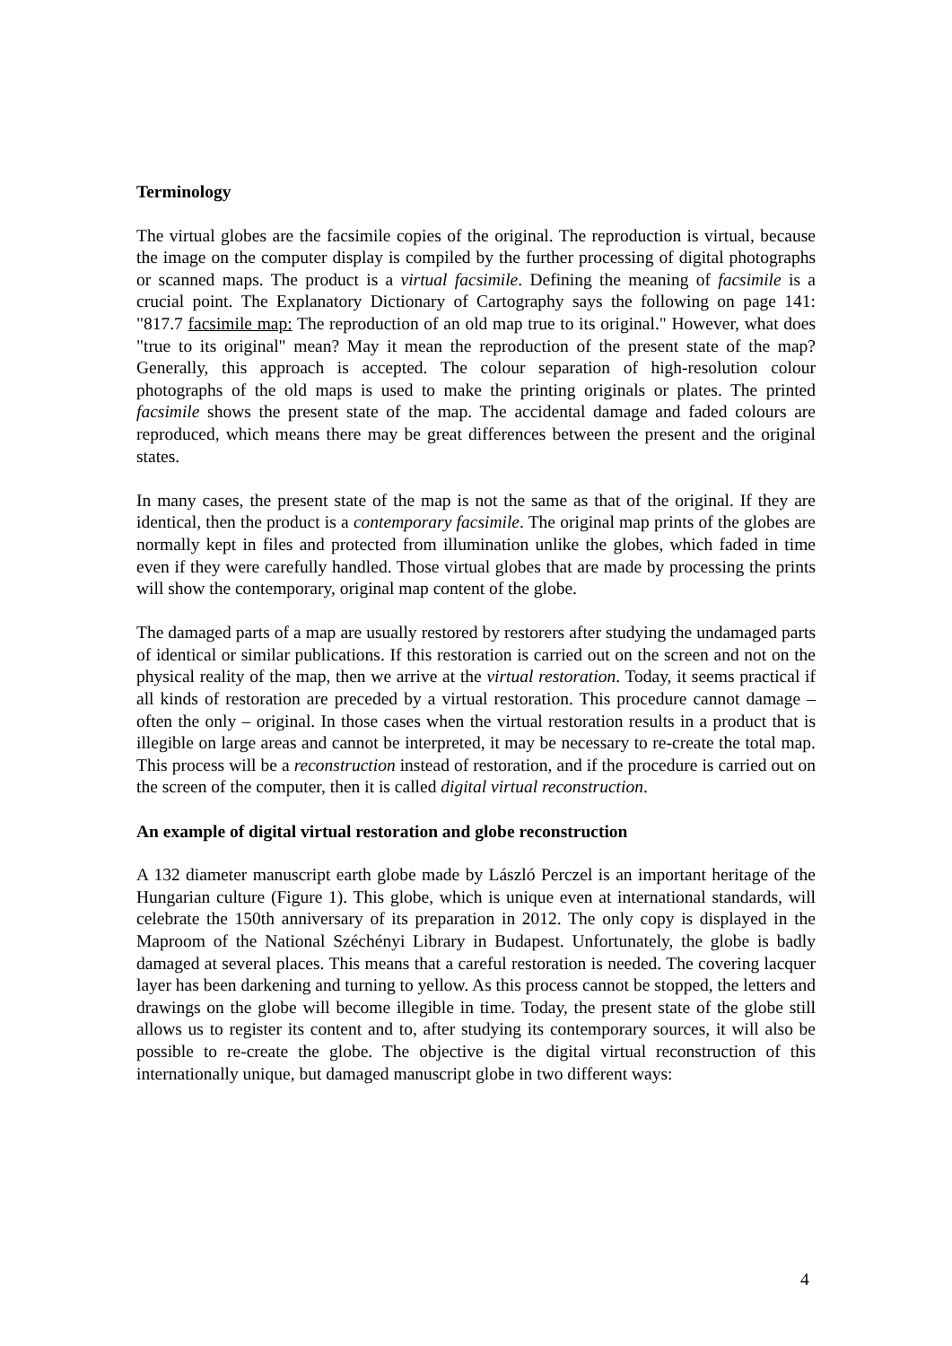Terminology
The virtual globes are the facsimile copies of the original. The reproduction is virtual, because the image on the computer display is compiled by the further processing of digital photographs or scanned maps. The product is a virtual facsimile. Defining the meaning of facsimile is a crucial point. The Explanatory Dictionary of Cartography says the following on page 141: "817.7 facsimile map: The reproduction of an old map true to its original." However, what does "true to its original" mean? May it mean the reproduction of the present state of the map? Generally, this approach is accepted. The colour separation of high-resolution colour photographs of the old maps is used to make the printing originals or plates. The printed facsimile shows the present state of the map. The accidental damage and faded colours are reproduced, which means there may be great differences between the present and the original states.
In many cases, the present state of the map is not the same as that of the original. If they are identical, then the product is a contemporary facsimile. The original map prints of the globes are normally kept in files and protected from illumination unlike the globes, which faded in time even if they were carefully handled. Those virtual globes that are made by processing the prints will show the contemporary, original map content of the globe.
The damaged parts of a map are usually restored by restorers after studying the undamaged parts of identical or similar publications. If this restoration is carried out on the screen and not on the physical reality of the map, then we arrive at the virtual restoration. Today, it seems practical if all kinds of restoration are preceded by a virtual restoration. This procedure cannot damage – often the only – original. In those cases when the virtual restoration results in a product that is illegible on large areas and cannot be interpreted, it may be necessary to re-create the total map. This process will be a reconstruction instead of restoration, and if the procedure is carried out on the screen of the computer, then it is called digital virtual reconstruction.
An example of digital virtual restoration and globe reconstruction
A 132 diameter manuscript earth globe made by László Perczel is an important heritage of the Hungarian culture (Figure 1). This globe, which is unique even at international standards, will celebrate the 150th anniversary of its preparation in 2012. The only copy is displayed in the Maproom of the National Széchényi Library in Budapest. Unfortunately, the globe is badly damaged at several places. This means that a careful restoration is needed. The covering lacquer layer has been darkening and turning to yellow. As this process cannot be stopped, the letters and drawings on the globe will become illegible in time. Today, the present state of the globe still allows us to register its content and to, after studying its contemporary sources, it will also be possible to re-create the globe. The objective is the digital virtual reconstruction of this internationally unique, but damaged manuscript globe in two different ways:
4